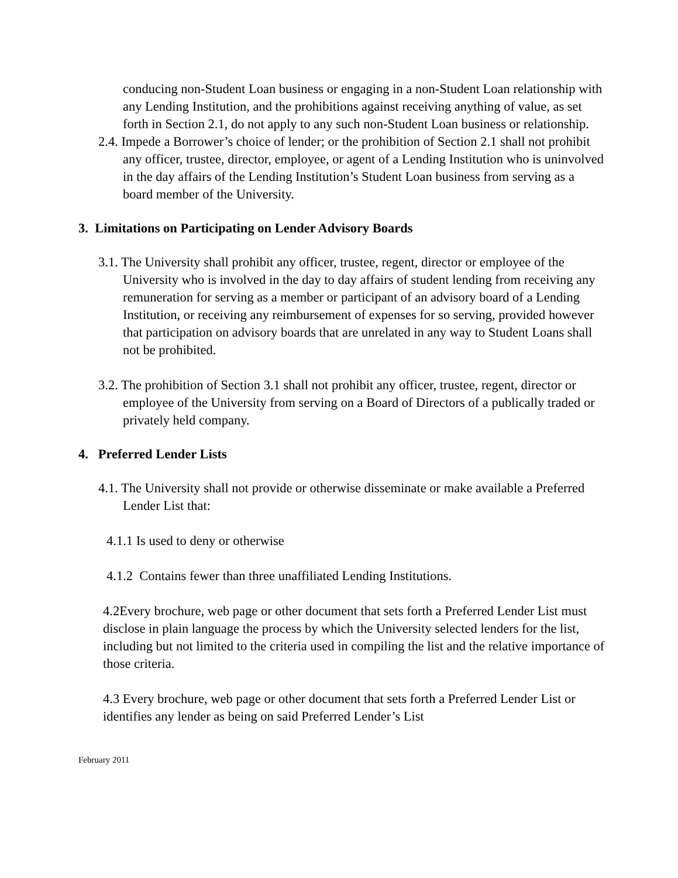conducing non-Student Loan business or engaging in a non-Student Loan relationship with any Lending Institution, and the prohibitions against receiving anything of value, as set forth in Section 2.1, do not apply to any such non-Student Loan business or relationship.
2.4. Impede a Borrower’s choice of lender; or the prohibition of Section 2.1 shall not prohibit any officer, trustee, director, employee, or agent of a Lending Institution who is uninvolved in the day affairs of the Lending Institution’s Student Loan business from serving as a board member of the University.
3. Limitations on Participating on Lender Advisory Boards
3.1. The University shall prohibit any officer, trustee, regent, director or employee of the University who is involved in the day to day affairs of student lending from receiving any remuneration for serving as a member or participant of an advisory board of a Lending Institution, or receiving any reimbursement of expenses for so serving, provided however that participation on advisory boards that are unrelated in any way to Student Loans shall not be prohibited.
3.2. The prohibition of Section 3.1 shall not prohibit any officer, trustee, regent, director or employee of the University from serving on a Board of Directors of a publically traded or privately held company.
4. Preferred Lender Lists
4.1. The University shall not provide or otherwise disseminate or make available a Preferred Lender List that:
4.1.1 Is used to deny or otherwise
4.1.2 Contains fewer than three unaffiliated Lending Institutions.
4.2Every brochure, web page or other document that sets forth a Preferred Lender List must disclose in plain language the process by which the University selected lenders for the list, including but not limited to the criteria used in compiling the list and the relative importance of those criteria.
4.3 Every brochure, web page or other document that sets forth a Preferred Lender List or identifies any lender as being on said Preferred Lender’s List
February 2011